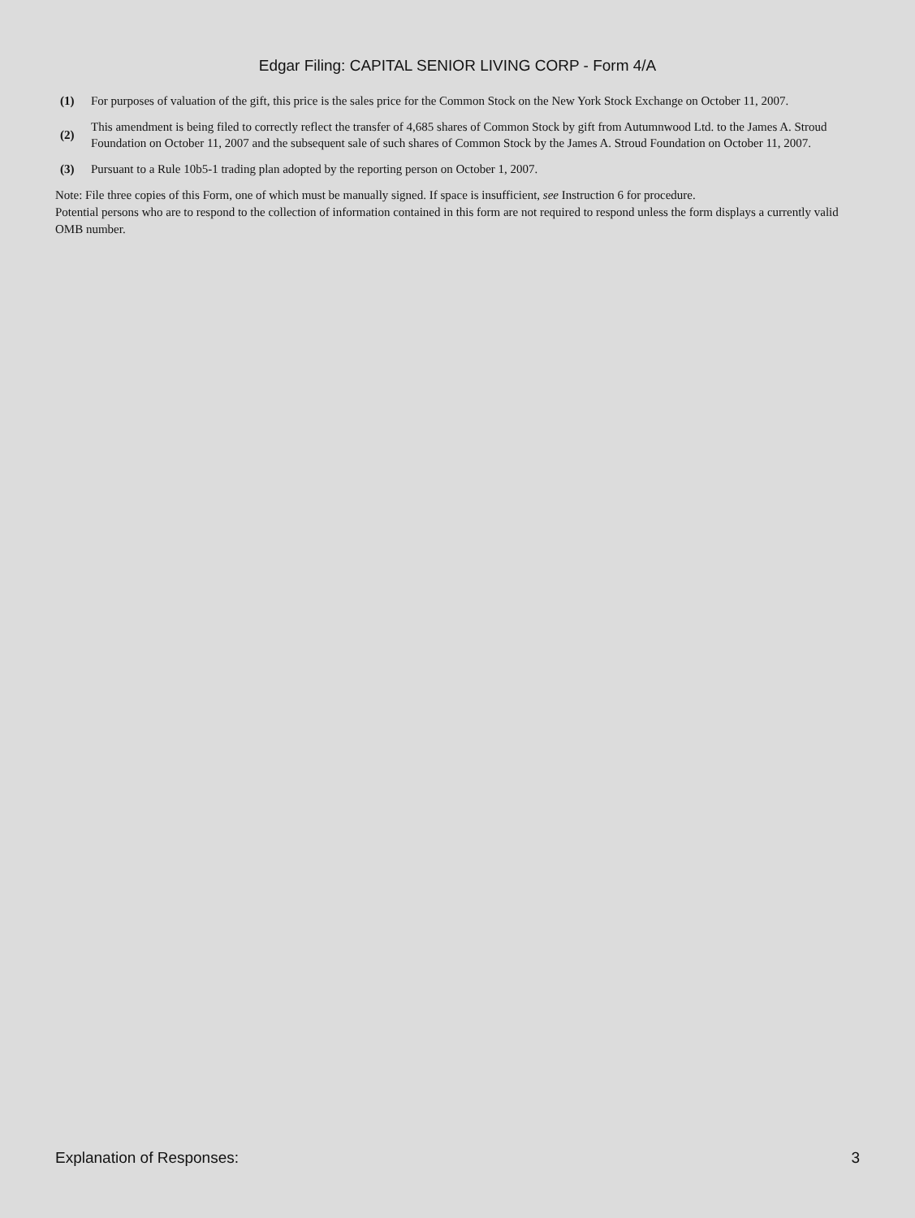Edgar Filing: CAPITAL SENIOR LIVING CORP - Form 4/A
| (1) | For purposes of valuation of the gift, this price is the sales price for the Common Stock on the New York Stock Exchange on October 11, 2007. |
| (2) | This amendment is being filed to correctly reflect the transfer of 4,685 shares of Common Stock by gift from Autumnwood Ltd. to the James A. Stroud Foundation on October 11, 2007 and the subsequent sale of such shares of Common Stock by the James A. Stroud Foundation on October 11, 2007. |
| (3) | Pursuant to a Rule 10b5-1 trading plan adopted by the reporting person on October 1, 2007. |
Note: File three copies of this Form, one of which must be manually signed. If space is insufficient, see Instruction 6 for procedure.
Potential persons who are to respond to the collection of information contained in this form are not required to respond unless the form displays a currently valid OMB number.
Explanation of Responses: 3